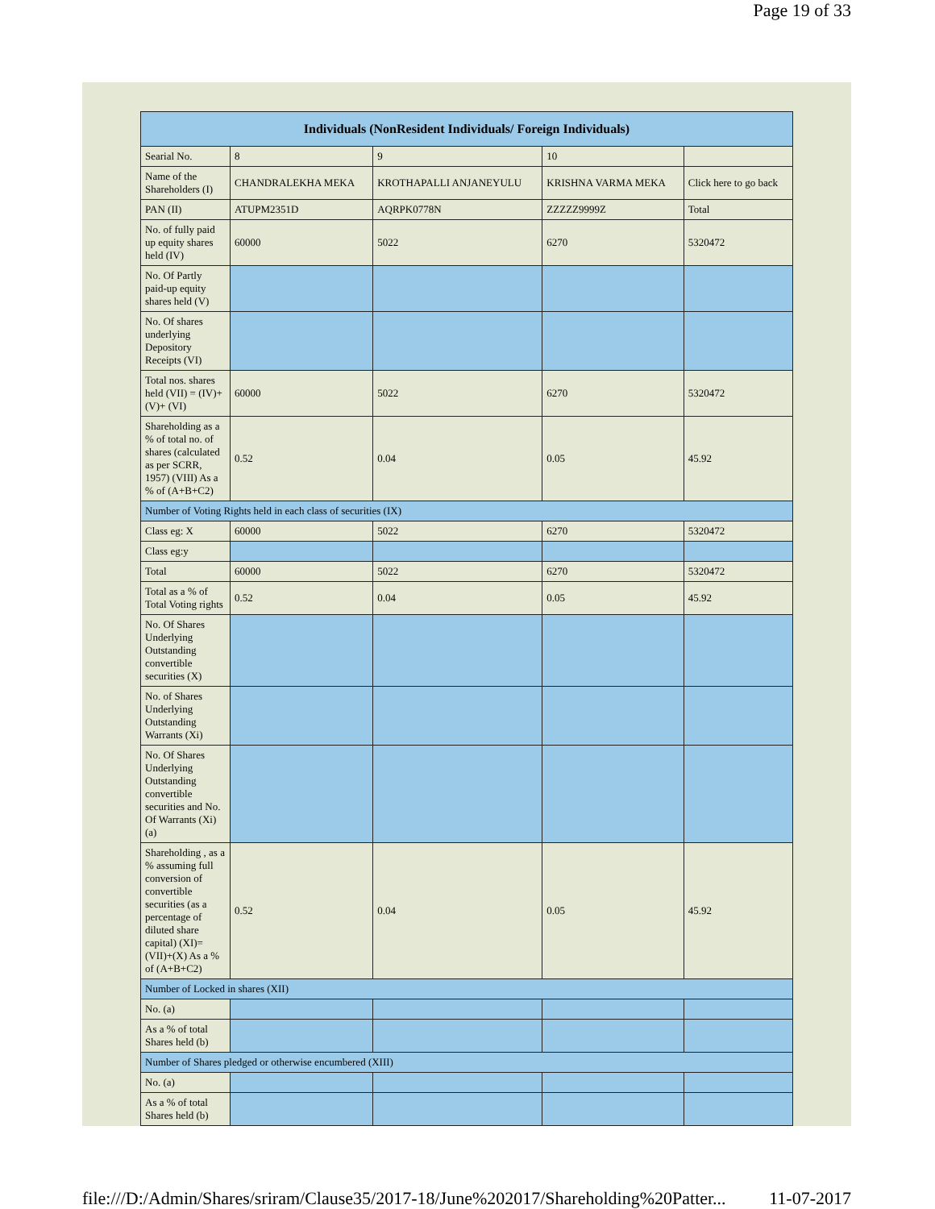Page 19 of 33
| Individuals (NonResident Individuals/ Foreign Individuals) | | | | |
| --- | --- | --- | --- | --- |
| Searial No. | 8 | 9 | 10 | |
| Name of the Shareholders (I) | CHANDRALEKHA MEKA | KROTHAPALLI ANJANEYULU | KRISHNA VARMA MEKA | Click here to go back |
| PAN (II) | ATUPM2351D | AQRPK0778N | ZZZZZ9999Z | Total |
| No. of fully paid up equity shares held (IV) | 60000 | 5022 | 6270 | 5320472 |
| No. Of Partly paid-up equity shares held (V) | | | | |
| No. Of shares underlying Depository Receipts (VI) | | | | |
| Total nos. shares held (VII) = (IV)+(V)+ (VI) | 60000 | 5022 | 6270 | 5320472 |
| Shareholding as a % of total no. of shares (calculated as per SCRR, 1957) (VIII) As a % of (A+B+C2) | 0.52 | 0.04 | 0.05 | 45.92 |
| Number of Voting Rights held in each class of securities (IX) | | | | |
| Class eg: X | 60000 | 5022 | 6270 | 5320472 |
| Class eg:y | | | | |
| Total | 60000 | 5022 | 6270 | 5320472 |
| Total as a % of Total Voting rights | 0.52 | 0.04 | 0.05 | 45.92 |
| No. Of Shares Underlying Outstanding convertible securities (X) | | | | |
| No. of Shares Underlying Outstanding Warrants (Xi) | | | | |
| No. Of Shares Underlying Outstanding convertible securities and No. Of Warrants (Xi) (a) | | | | |
| Shareholding , as a % assuming full conversion of convertible securities (as a percentage of diluted share capital) (XI)= (VII)+(X) As a % of (A+B+C2) | 0.52 | 0.04 | 0.05 | 45.92 |
| Number of Locked in shares (XII) | | | | |
| No. (a) | | | | |
| As a % of total Shares held (b) | | | | |
| Number of Shares pledged or otherwise encumbered (XIII) | | | | |
| No. (a) | | | | |
| As a % of total Shares held (b) | | | | |
file:///D:/Admin/Shares/sriram/Clause35/2017-18/June%202017/Shareholding%20Patter... 11-07-2017